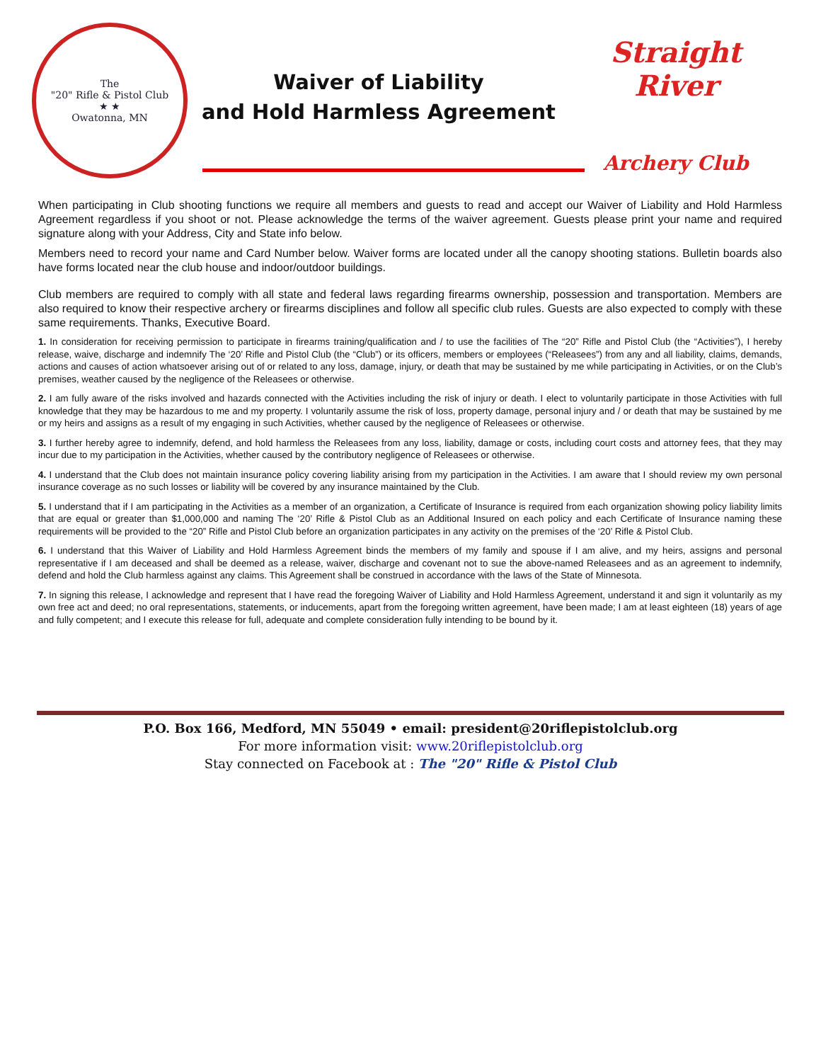The
"20" Rifle & Pistol Club
★ ★
Owatonna, MN
Waiver of Liability
and Hold Harmless Agreement
Straight River
Archery Club
When participating in Club shooting functions we require all members and guests to read and accept our Waiver of Liability and Hold Harmless Agreement regardless if you shoot or not. Please acknowledge the terms of the waiver agreement. Guests please print your name and required signature along with your Address, City and State info below.
Members need to record your name and Card Number below. Waiver forms are located under all the canopy shooting stations. Bulletin boards also have forms located near the club house and indoor/outdoor buildings.
Club members are required to comply with all state and federal laws regarding firearms ownership, possession and transportation. Members are also required to know their respective archery or firearms disciplines and follow all specific club rules. Guests are also expected to comply with these same requirements. Thanks, Executive Board.
1. In consideration for receiving permission to participate in firearms training/qualification and / to use the facilities of The “20” Rifle and Pistol Club (the “Activities”), I hereby release, waive, discharge and indemnify The ‘20’ Rifle and Pistol Club (the “Club”) or its officers, members or employees (“Releasees”) from any and all liability, claims, demands, actions and causes of action whatsoever arising out of or related to any loss, damage, injury, or death that may be sustained by me while participating in Activities, or on the Club’s premises, weather caused by the negligence of the Releasees or otherwise.
2. I am fully aware of the risks involved and hazards connected with the Activities including the risk of injury or death. I elect to voluntarily participate in those Activities with full knowledge that they may be hazardous to me and my property. I voluntarily assume the risk of loss, property damage, personal injury and / or death that may be sustained by me or my heirs and assigns as a result of my engaging in such Activities, whether caused by the negligence of Releasees or otherwise.
3. I further hereby agree to indemnify, defend, and hold harmless the Releasees from any loss, liability, damage or costs, including court costs and attorney fees, that they may incur due to my participation in the Activities, whether caused by the contributory negligence of Releasees or otherwise.
4. I understand that the Club does not maintain insurance policy covering liability arising from my participation in the Activities. I am aware that I should review my own personal insurance coverage as no such losses or liability will be covered by any insurance maintained by the Club.
5. I understand that if I am participating in the Activities as a member of an organization, a Certificate of Insurance is required from each organization showing policy liability limits that are equal or greater than $1,000,000 and naming The ‘20’ Rifle & Pistol Club as an Additional Insured on each policy and each Certificate of Insurance naming these requirements will be provided to the “20” Rifle and Pistol Club before an organization participates in any activity on the premises of the ‘20’ Rifle & Pistol Club.
6. I understand that this Waiver of Liability and Hold Harmless Agreement binds the members of my family and spouse if I am alive, and my heirs, assigns and personal representative if I am deceased and shall be deemed as a release, waiver, discharge and covenant not to sue the above-named Releasees and as an agreement to indemnify, defend and hold the Club harmless against any claims. This Agreement shall be construed in accordance with the laws of the State of Minnesota.
7. In signing this release, I acknowledge and represent that I have read the foregoing Waiver of Liability and Hold Harmless Agreement, understand it and sign it voluntarily as my own free act and deed; no oral representations, statements, or inducements, apart from the foregoing written agreement, have been made; I am at least eighteen (18) years of age and fully competent; and I execute this release for full, adequate and complete consideration fully intending to be bound by it.
P.O. Box 166, Medford, MN 55049 • email: president@20riflepistolclub.org
For more information visit: www.20riflepistolclub.org
Stay connected on Facebook at : The "20" Rifle & Pistol Club